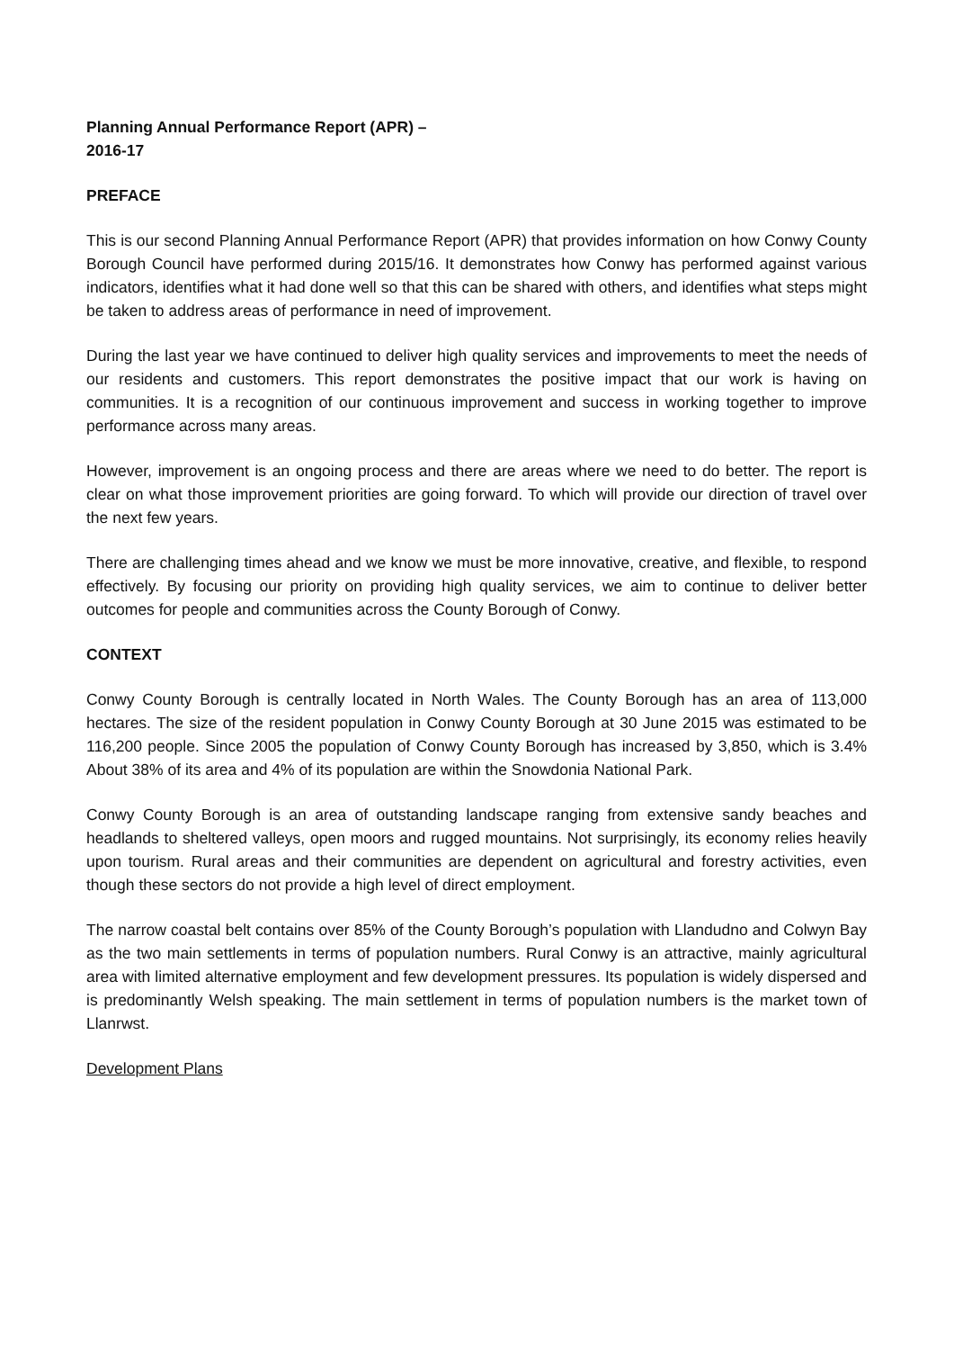Planning Annual Performance Report (APR) – 2016-17
PREFACE
This is our second Planning Annual Performance Report (APR) that provides information on how Conwy County Borough Council have performed during 2015/16. It demonstrates how Conwy has performed against various indicators, identifies what it had done well so that this can be shared with others, and identifies what steps might be taken to address areas of performance in need of improvement.
During the last year we have continued to deliver high quality services and improvements to meet the needs of our residents and customers. This report demonstrates the positive impact that our work is having on communities. It is a recognition of our continuous improvement and success in working together to improve performance across many areas.
However, improvement is an ongoing process and there are areas where we need to do better. The report is clear on what those improvement priorities are going forward. To which will provide our direction of travel over the next few years.
There are challenging times ahead and we know we must be more innovative, creative, and flexible, to respond effectively. By focusing our priority on providing high quality services, we aim to continue to deliver better outcomes for people and communities across the County Borough of Conwy.
CONTEXT
Conwy County Borough is centrally located in North Wales. The County Borough has an area of 113,000 hectares. The size of the resident population in Conwy County Borough at 30 June 2015 was estimated to be 116,200 people. Since 2005 the population of Conwy County Borough has increased by 3,850, which is 3.4% About 38% of its area and 4% of its population are within the Snowdonia National Park.
Conwy County Borough is an area of outstanding landscape ranging from extensive sandy beaches and headlands to sheltered valleys, open moors and rugged mountains. Not surprisingly, its economy relies heavily upon tourism. Rural areas and their communities are dependent on agricultural and forestry activities, even though these sectors do not provide a high level of direct employment.
The narrow coastal belt contains over 85% of the County Borough’s population with Llandudno and Colwyn Bay as the two main settlements in terms of population numbers. Rural Conwy is an attractive, mainly agricultural area with limited alternative employment and few development pressures. Its population is widely dispersed and is predominantly Welsh speaking. The main settlement in terms of population numbers is the market town of Llanrwst.
Development Plans